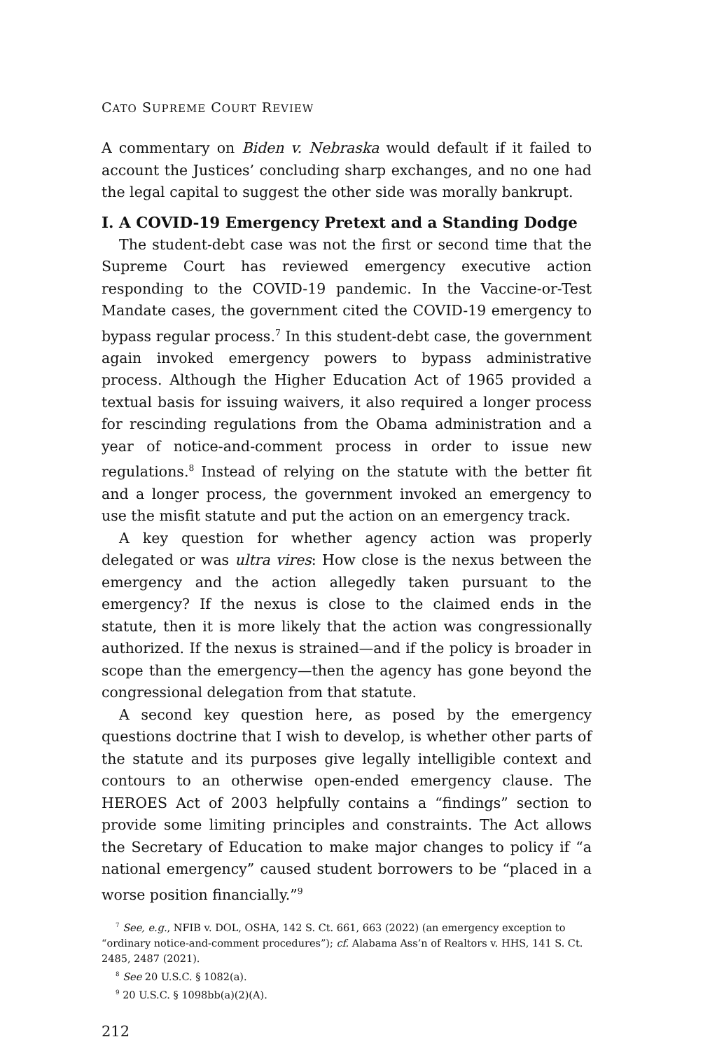CATO SUPREME COURT REVIEW
A commentary on Biden v. Nebraska would default if it failed to account the Justices’ concluding sharp exchanges, and no one had the legal capital to suggest the other side was morally bankrupt.
I. A COVID-19 Emergency Pretext and a Standing Dodge
The student-debt case was not the first or second time that the Supreme Court has reviewed emergency executive action responding to the COVID-19 pandemic. In the Vaccine-or-Test Mandate cases, the government cited the COVID-19 emergency to bypass regular process.<sup>7</sup> In this student-debt case, the government again invoked emergency powers to bypass administrative process. Although the Higher Education Act of 1965 provided a textual basis for issuing waivers, it also required a longer process for rescinding regulations from the Obama administration and a year of notice-and-comment process in order to issue new regulations.<sup>8</sup> Instead of relying on the statute with the better fit and a longer process, the government invoked an emergency to use the misfit statute and put the action on an emergency track.
A key question for whether agency action was properly delegated or was ultra vires: How close is the nexus between the emergency and the action allegedly taken pursuant to the emergency? If the nexus is close to the claimed ends in the statute, then it is more likely that the action was congressionally authorized. If the nexus is strained—and if the policy is broader in scope than the emergency—then the agency has gone beyond the congressional delegation from that statute.
A second key question here, as posed by the emergency questions doctrine that I wish to develop, is whether other parts of the statute and its purposes give legally intelligible context and contours to an otherwise open-ended emergency clause. The HEROES Act of 2003 helpfully contains a “findings” section to provide some limiting principles and constraints. The Act allows the Secretary of Education to make major changes to policy if “a national emergency” caused student borrowers to be “placed in a worse position financially.”<sup>9</sup>
<sup>7</sup> See, e.g., NFIB v. DOL, OSHA, 142 S. Ct. 661, 663 (2022) (an emergency exception to “ordinary notice-and-comment procedures”); cf. Alabama Ass’n of Realtors v. HHS, 141 S. Ct. 2485, 2487 (2021).
<sup>8</sup> See 20 U.S.C. § 1082(a).
<sup>9</sup> 20 U.S.C. § 1098bb(a)(2)(A).
212